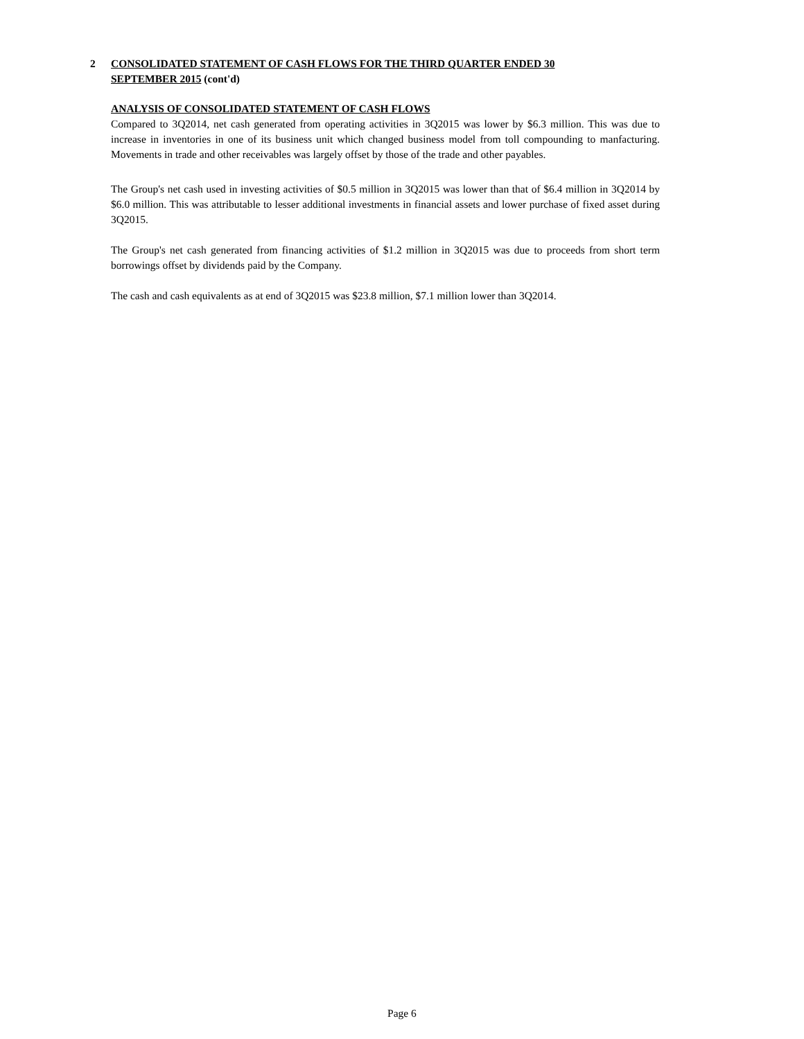2 CONSOLIDATED STATEMENT OF CASH FLOWS FOR THE THIRD QUARTER ENDED 30
SEPTEMBER 2015 (cont'd)
ANALYSIS OF CONSOLIDATED STATEMENT OF CASH FLOWS
Compared to 3Q2014, net cash generated from operating activities in 3Q2015 was lower by $6.3 million. This was due to increase in inventories in one of its business unit which changed business model from toll compounding to manfacturing. Movements in trade and other receivables was largely offset by those of the trade and other payables.
The Group's net cash used in investing activities of $0.5 million in 3Q2015 was lower than that of $6.4 million in 3Q2014 by $6.0 million. This was attributable to lesser additional investments in financial assets and lower purchase of fixed asset during 3Q2015.
The Group's net cash generated from financing activities of $1.2 million in 3Q2015 was due to proceeds from short term borrowings offset by dividends paid by the Company.
The cash and cash equivalents as at end of 3Q2015 was $23.8 million, $7.1 million lower than 3Q2014.
Page 6